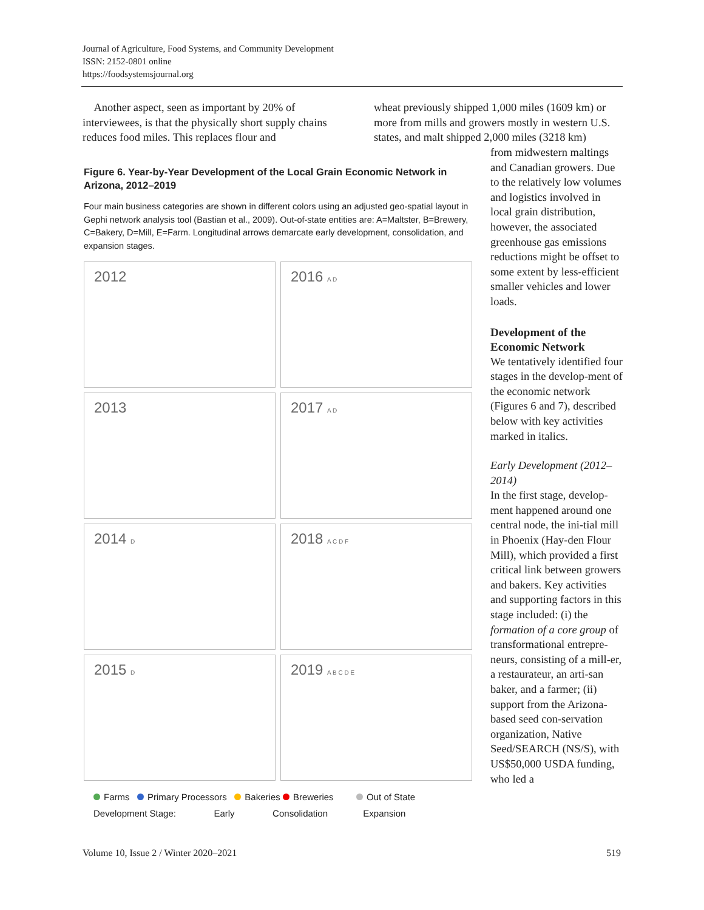Journal of Agriculture, Food Systems, and Community Development
ISSN: 2152-0801 online
https://foodsystemsjournal.org
Another aspect, seen as important by 20% of interviewees, is that the physically short supply chains reduces food miles. This replaces flour and
wheat previously shipped 1,000 miles (1609 km) or more from mills and growers mostly in western U.S. states, and malt shipped 2,000 miles (3218 km)
Figure 6. Year-by-Year Development of the Local Grain Economic Network in Arizona, 2012–2019
Four main business categories are shown in different colors using an adjusted geo-spatial layout in Gephi network analysis tool (Bastian et al., 2009). Out-of-state entities are: A=Maltster, B=Brewery, C=Bakery, D=Mill, E=Farm. Longitudinal arrows demarcate early development, consolidation, and expansion stages.
2012
2016 A D
2013
2017 A D
2014 D
2018 A C D F
2015 D
2019 A B C D E
Farms Primary Processors Bakeries Breweries Out of State
Development Stage: Early Consolidation Expansion
from midwestern maltings and Canadian growers. Due to the relatively low volumes and logistics involved in local grain distribution, however, the associated greenhouse gas emissions reductions might be offset to some extent by less-efficient smaller vehicles and lower loads.
Development of the Economic Network
We tentatively identified four stages in the develop-ment of the economic network (Figures 6 and 7), described below with key activities marked in italics.
Early Development (2012–2014)
In the first stage, develop-ment happened around one central node, the ini-tial mill in Phoenix (Hay-den Flour Mill), which provided a first critical link between growers and bakers. Key activities and supporting factors in this stage included: (i) the formation of a core group of transformational entrepre-neurs, consisting of a mill-er, a restaurateur, an arti-san baker, and a farmer; (ii) support from the Arizona-based seed con-servation organization, Native Seed/SEARCH (NS/S), with US$50,000 USDA funding, who led a
Volume 10, Issue 2 / Winter 2020–2021 519